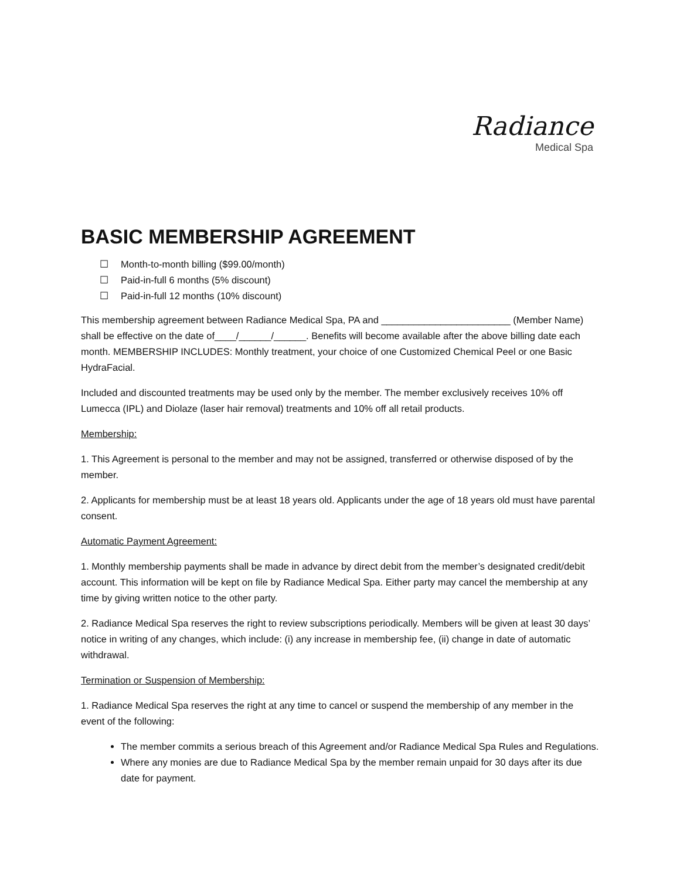Radiance
Medical Spa
BASIC MEMBERSHIP AGREEMENT
☐ Month-to-month billing ($99.00/month)
☐ Paid-in-full 6 months (5% discount)
☐ Paid-in-full 12 months (10% discount)
This membership agreement between Radiance Medical Spa, PA and ________________________ (Member Name) shall be effective on the date of____/______/______. Benefits will become available after the above billing date each month. MEMBERSHIP INCLUDES: Monthly treatment, your choice of one Customized Chemical Peel or one Basic HydraFacial.
Included and discounted treatments may be used only by the member. The member exclusively receives 10% off Lumecca (IPL) and Diolaze (laser hair removal) treatments and 10% off all retail products.
Membership:
1. This Agreement is personal to the member and may not be assigned, transferred or otherwise disposed of by the member.
2. Applicants for membership must be at least 18 years old. Applicants under the age of 18 years old must have parental consent.
Automatic Payment Agreement:
1. Monthly membership payments shall be made in advance by direct debit from the member’s designated credit/debit account. This information will be kept on file by Radiance Medical Spa. Either party may cancel the membership at any time by giving written notice to the other party.
2. Radiance Medical Spa reserves the right to review subscriptions periodically. Members will be given at least 30 days’ notice in writing of any changes, which include: (i) any increase in membership fee, (ii) change in date of automatic withdrawal.
Termination or Suspension of Membership:
1. Radiance Medical Spa reserves the right at any time to cancel or suspend the membership of any member in the event of the following:
The member commits a serious breach of this Agreement and/or Radiance Medical Spa Rules and Regulations.
Where any monies are due to Radiance Medical Spa by the member remain unpaid for 30 days after its due date for payment.